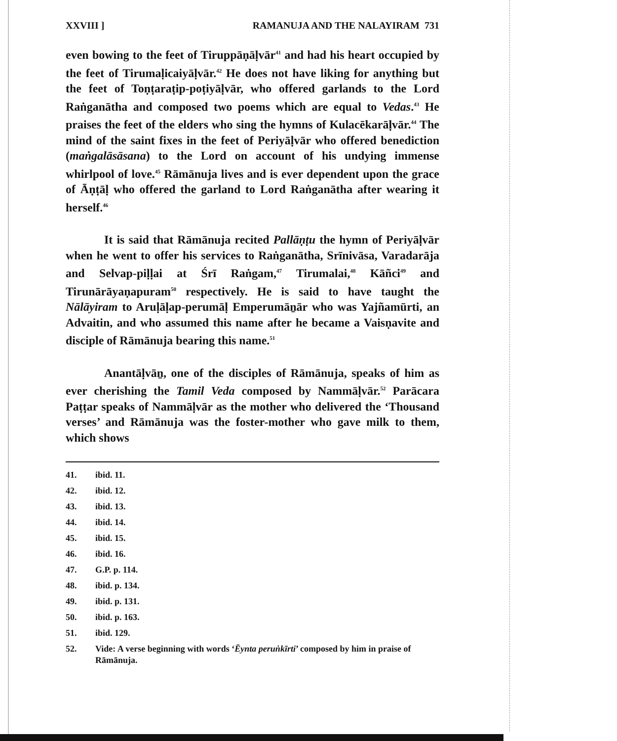XXVIII ] RAMANUJA AND THE NALAYIRAM 731
even bowing to the feet of Tiruppāṇāḷvār<sup>41</sup> and had his heart occupied by the feet of Tirumaḷicaiyāḷvār.<sup>42</sup> He does not have liking for anything but the feet of Toṇṭaraṭip-poṭiyāḷvār, who offered garlands to the Lord Raṅganātha and composed two poems which are equal to Vedas.<sup>43</sup> He praises the feet of the elders who sing the hymns of Kulacēkarāḷvār.<sup>44</sup> The mind of the saint fixes in the feet of Periyāḷvār who offered benediction (maṅgalāsāsana) to the Lord on account of his undying immense whirlpool of love.<sup>45</sup> Rāmānuja lives and is ever dependent upon the grace of Āṇṭāḷ who offered the garland to Lord Raṅganātha after wearing it herself.<sup>46</sup>
It is said that Rāmānuja recited Pallāṇṭu the hymn of Periyāḷvār when he went to offer his services to Raṅganātha, Srīnivāsa, Varadarāja and Selvap-piḷḷai at Śrī Raṅgam,<sup>47</sup> Tirumalai,<sup>48</sup> Kāñci<sup>49</sup> and Tirunārāyaṇapuram<sup>50</sup> respectively. He is said to have taught the Nālāyiram to Aruḷāḷap-perumāḷ Emperumāṉār who was Yajñamūrti, an Advaitin, and who assumed this name after he became a Vaisṇavite and disciple of Rāmānuja bearing this name.<sup>51</sup>
Anantāḷvāṉ, one of the disciples of Rāmānuja, speaks of him as ever cherishing the Tamil Veda composed by Nammāḷvār.<sup>52</sup> Parācara Paṭṭar speaks of Nammāḷvār as the mother who delivered the ‘Thousand verses’ and Rāmānuja was the foster-mother who gave milk to them, which shows
41. ibid. 11.
42. ibid. 12.
43. ibid. 13.
44. ibid. 14.
45. ibid. 15.
46. ibid. 16.
47. G.P. p. 114.
48. ibid. p. 134.
49. ibid. p. 131.
50. ibid. p. 163.
51. ibid. 129.
52. Vide: A verse beginning with words ‘Ēynta peruṅkīrti’ composed by him in praise of Rāmānuja.